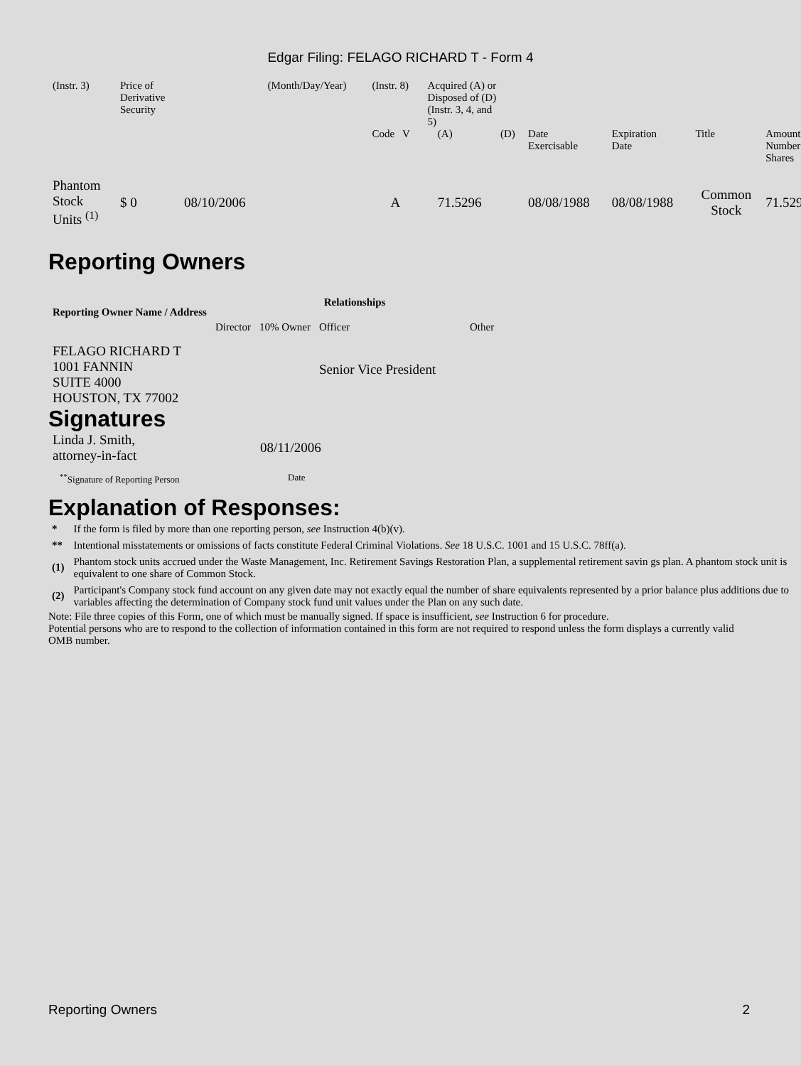Edgar Filing: FELAGO RICHARD T - Form 4
| (Instr. 3) | Price of Derivative Security | | (Month/Day/Year) | (Instr. 8) | Acquired (A) or Disposed of (D) (Instr. 3, 4, and 5) | | | | | | |
| | | | | Code V | | (A) | (D) | Date Exercisable | Expiration Date | Title | Amount Number Shares |
| Phantom Stock Units <sup>(1)</sup> | $ 0 | 08/10/2006 | | A | | 71.5296 | | 08/08/1988 | 08/08/1988 | Common Stock | 71.529 |
Reporting Owners
| Reporting Owner Name / Address | Relationships | | | |
| --- | --- | --- | --- | --- |
| | Director | 10% Owner | Officer | Other |
| FELAGO RICHARD T 1001 FANNIN SUITE 4000 HOUSTON, TX 77002 | | | Senior Vice President | |
Signatures
| Linda J. Smith, attorney-in-fact | 08/11/2006 |
| <sup>**</sup> Signature of Reporting Person | Date |
Explanation of Responses:
| * | If the form is filed by more than one reporting person, see Instruction 4(b)(v). |
| ** | Intentional misstatements or omissions of facts constitute Federal Criminal Violations. See 18 U.S.C. 1001 and 15 U.S.C. 78ff(a). |
| (1) | Phantom stock units accrued under the Waste Management, Inc. Retirement Savings Restoration Plan, a supplemental retirement savin gs plan. A phantom stock unit is equivalent to one share of Common Stock. |
| (2) | Participant's Company stock fund account on any given date may not exactly equal the number of share equivalents represented by a prior balance plus additions due to variables affecting the determination of Company stock fund unit values under the Plan on any such date. |
Note: File three copies of this Form, one of which must be manually signed. If space is insufficient, see Instruction 6 for procedure.
Potential persons who are to respond to the collection of information contained in this form are not required to respond unless the form displays a currently valid OMB number.
Reporting Owners 2